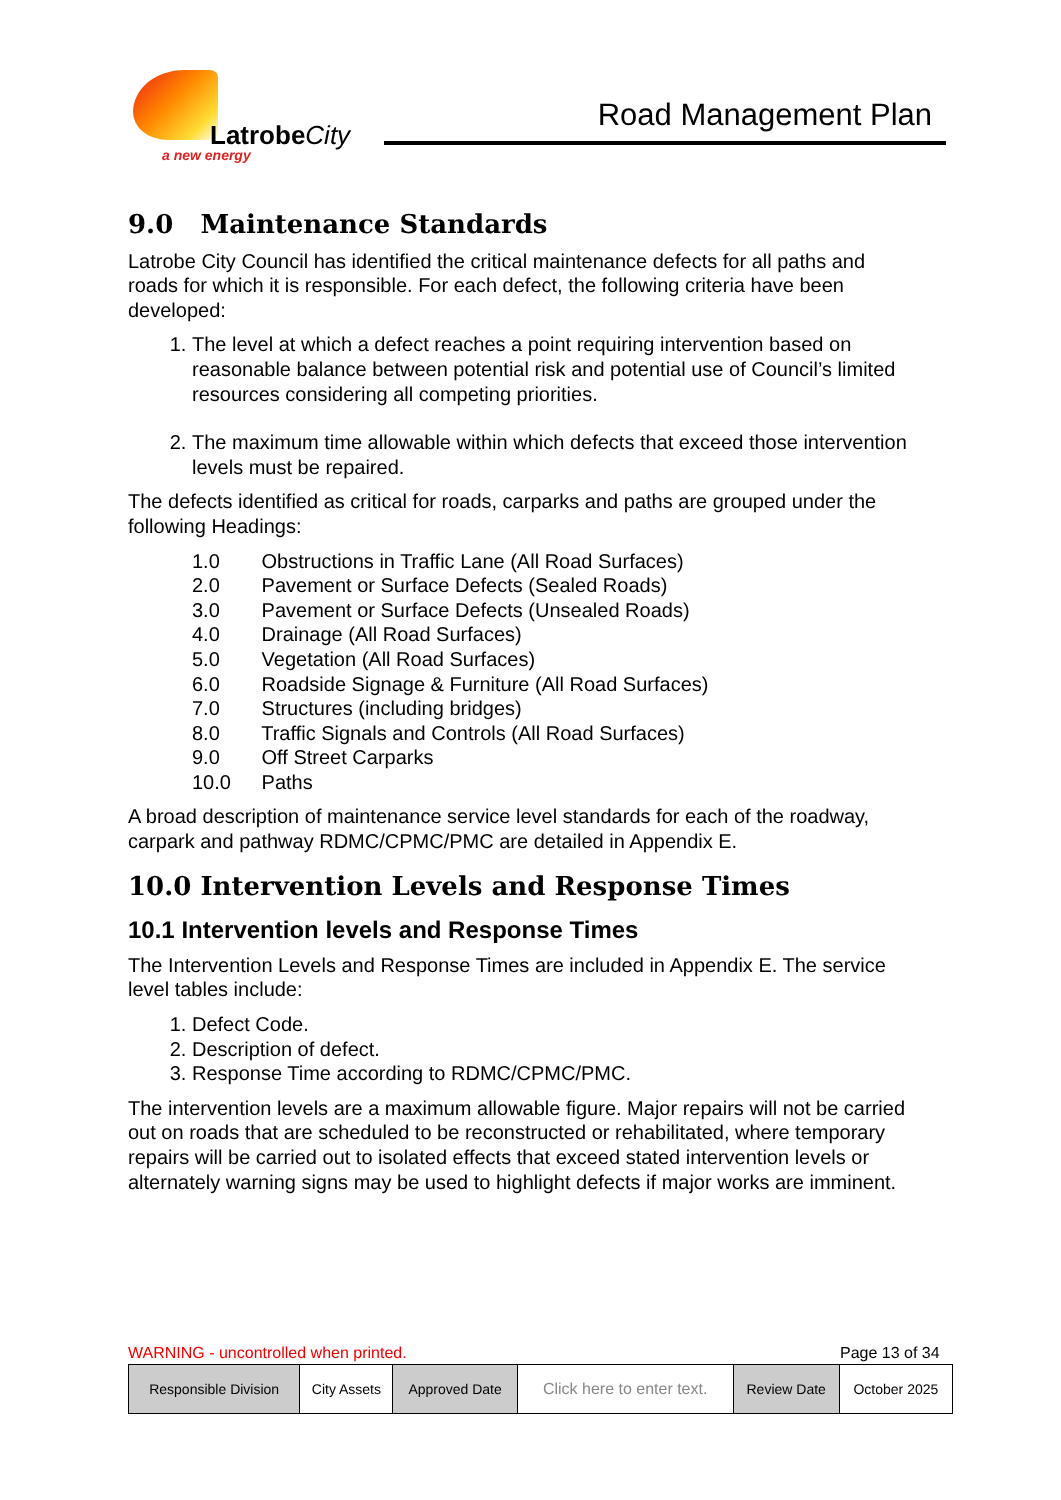LatrobeCity
a new energy
Road Management Plan
9.0 Maintenance Standards
Latrobe City Council has identified the critical maintenance defects for all paths and roads for which it is responsible. For each defect, the following criteria have been developed:
1. The level at which a defect reaches a point requiring intervention based on reasonable balance between potential risk and potential use of Council’s limited resources considering all competing priorities.
2. The maximum time allowable within which defects that exceed those intervention levels must be repaired.
The defects identified as critical for roads, carparks and paths are grouped under the following Headings:
1.0 Obstructions in Traffic Lane (All Road Surfaces)
2.0 Pavement or Surface Defects (Sealed Roads)
3.0 Pavement or Surface Defects (Unsealed Roads)
4.0 Drainage (All Road Surfaces)
5.0 Vegetation (All Road Surfaces)
6.0 Roadside Signage & Furniture (All Road Surfaces)
7.0 Structures (including bridges)
8.0 Traffic Signals and Controls (All Road Surfaces)
9.0 Off Street Carparks
10.0 Paths
A broad description of maintenance service level standards for each of the roadway, carpark and pathway RDMC/CPMC/PMC are detailed in Appendix E.
10.0 Intervention Levels and Response Times
10.1 Intervention levels and Response Times
The Intervention Levels and Response Times are included in Appendix E. The service level tables include:
1. Defect Code.
2. Description of defect.
3. Response Time according to RDMC/CPMC/PMC.
The intervention levels are a maximum allowable figure. Major repairs will not be carried out on roads that are scheduled to be reconstructed or rehabilitated, where temporary repairs will be carried out to isolated effects that exceed stated intervention levels or alternately warning signs may be used to highlight defects if major works are imminent.
WARNING - uncontrolled when printed. Page 13 of 34
| Responsible Division | City Assets | Approved Date | Click here to enter text. | Review Date | October 2025 |